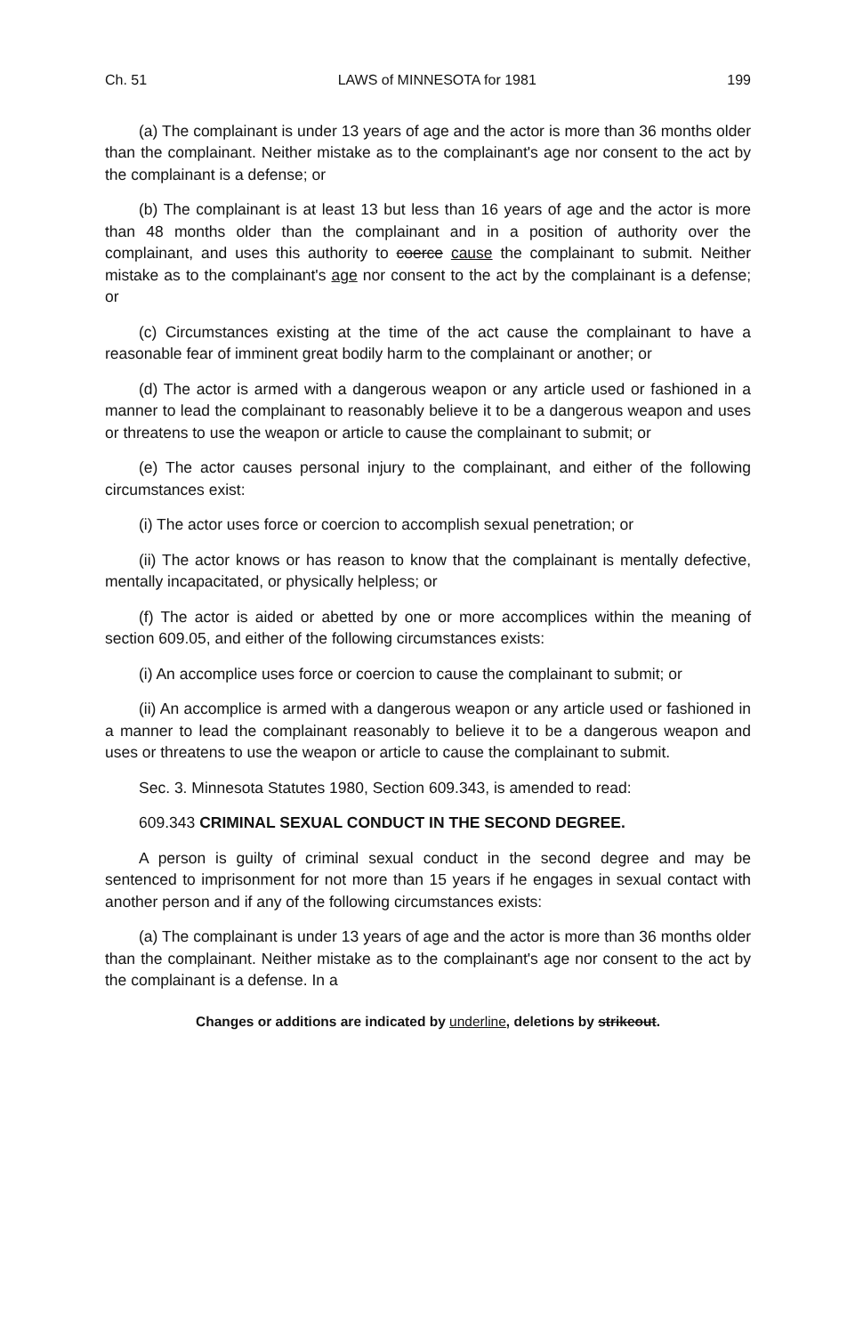Ch. 51 LAWS of MINNESOTA for 1981 199
(a) The complainant is under 13 years of age and the actor is more than 36 months older than the complainant. Neither mistake as to the complainant's age nor consent to the act by the complainant is a defense; or
(b) The complainant is at least 13 but less than 16 years of age and the actor is more than 48 months older than the complainant and in a position of authority over the complainant, and uses this authority to coerce cause the complainant to submit. Neither mistake as to the complainant's age nor consent to the act by the complainant is a defense; or
(c) Circumstances existing at the time of the act cause the complainant to have a reasonable fear of imminent great bodily harm to the complainant or another; or
(d) The actor is armed with a dangerous weapon or any article used or fashioned in a manner to lead the complainant to reasonably believe it to be a dangerous weapon and uses or threatens to use the weapon or article to cause the complainant to submit; or
(e) The actor causes personal injury to the complainant, and either of the following circumstances exist:
(i) The actor uses force or coercion to accomplish sexual penetration; or
(ii) The actor knows or has reason to know that the complainant is mentally defective, mentally incapacitated, or physically helpless; or
(f) The actor is aided or abetted by one or more accomplices within the meaning of section 609.05, and either of the following circumstances exists:
(i) An accomplice uses force or coercion to cause the complainant to submit; or
(ii) An accomplice is armed with a dangerous weapon or any article used or fashioned in a manner to lead the complainant reasonably to believe it to be a dangerous weapon and uses or threatens to use the weapon or article to cause the complainant to submit.
Sec. 3. Minnesota Statutes 1980, Section 609.343, is amended to read:
609.343 CRIMINAL SEXUAL CONDUCT IN THE SECOND DEGREE.
A person is guilty of criminal sexual conduct in the second degree and may be sentenced to imprisonment for not more than 15 years if he engages in sexual contact with another person and if any of the following circumstances exists:
(a) The complainant is under 13 years of age and the actor is more than 36 months older than the complainant. Neither mistake as to the complainant's age nor consent to the act by the complainant is a defense. In a
Changes or additions are indicated by underline, deletions by strikeout.